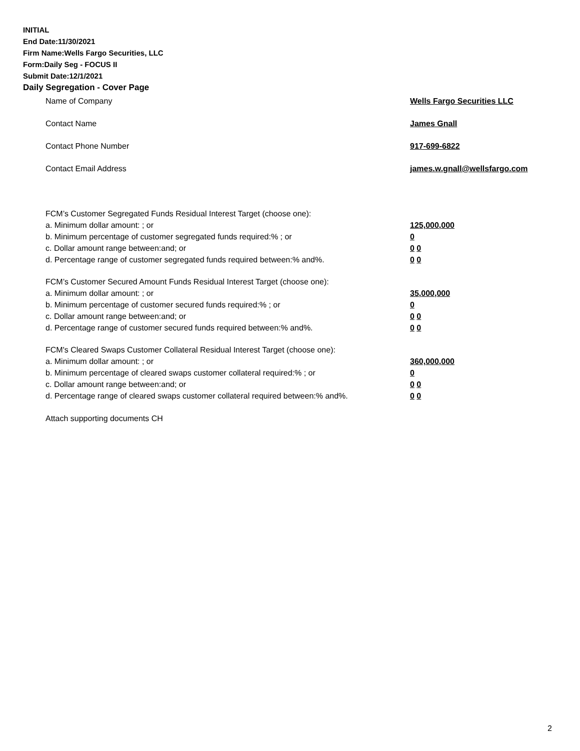INITIAL
End Date:11/30/2021
Firm Name:Wells Fargo Securities, LLC
Form:Daily Seg - FOCUS II
Submit Date:12/1/2021
Daily Segregation - Cover Page
Name of Company Wells Fargo Securities LLC
Contact Name James Gnall
Contact Phone Number 917-699-6822
Contact Email Address james.w.gnall@wellsfargo.com
FCM’s Customer Segregated Funds Residual Interest Target (choose one):
a. Minimum dollar amount: ; or 125,000,000
b. Minimum percentage of customer segregated funds required:% ; or 0
c. Dollar amount range between:and; or 0 0
d. Percentage range of customer segregated funds required between:% and%. 0 0
FCM’s Customer Secured Amount Funds Residual Interest Target (choose one):
a. Minimum dollar amount: ; or 35,000,000
b. Minimum percentage of customer secured funds required:% ; or 0
c. Dollar amount range between:and; or 0 0
d. Percentage range of customer secured funds required between:% and%. 0 0
FCM's Cleared Swaps Customer Collateral Residual Interest Target (choose one):
a. Minimum dollar amount: ; or 360,000,000
b. Minimum percentage of cleared swaps customer collateral required:% ; or 0
c. Dollar amount range between:and; or 0 0
d. Percentage range of cleared swaps customer collateral required between:% and%.
0 0
Attach supporting documents CH
2